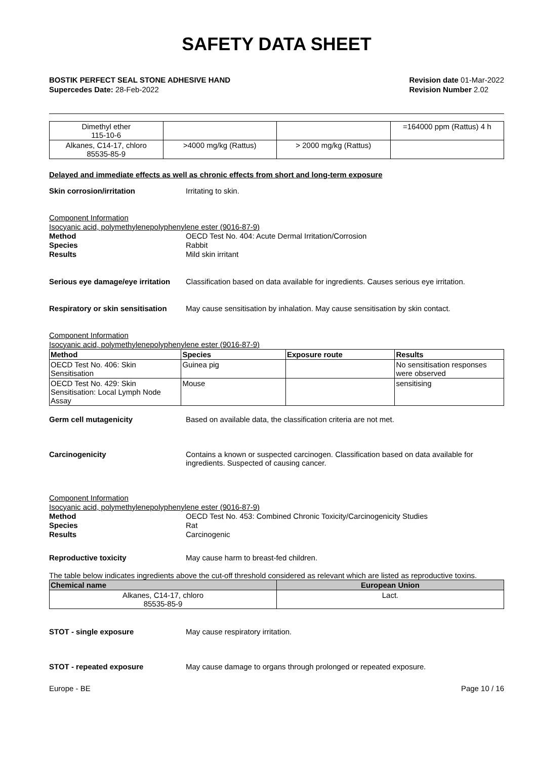SAFETY DATA SHEET
BOSTIK PERFECT SEAL STONE ADHESIVE HAND
Supercedes Date: 28-Feb-2022
Revision date 01-Mar-2022
Revision Number 2.02
__
| Dimethyl ether 115-10-6 | | | =164000 ppm (Rattus) 4 h |
| Alkanes, C14-17, chloro 85535-85-9 | >4000 mg/kg (Rattus) | > 2000 mg/kg (Rattus) | |
Delayed and immediate effects as well as chronic effects from short and long-term exposure
Skin corrosion/irritation Irritating to skin.
Component Information
Isocyanic acid, polymethylenepolyphenylene ester (9016-87-9)
Method OECD Test No. 404: Acute Dermal Irritation/Corrosion
Species Rabbit
Results Mild skin irritant
Serious eye damage/eye irritation
Classification based on data available for ingredients. Causes serious eye irritation.
Respiratory or skin sensitisation
May cause sensitisation by inhalation. May cause sensitisation by skin contact.
Component Information
Isocyanic acid, polymethylenepolyphenylene ester (9016-87-9)
| Method | Species | Exposure route | Results |
| --- | --- | --- | --- |
| OECD Test No. 406: Skin Sensitisation | Guinea pig | | No sensitisation responses were observed |
| OECD Test No. 429: Skin Sensitisation: Local Lymph Node Assay | Mouse | | sensitising |
Germ cell mutagenicity Based on available data, the classification criteria are not met.
Carcinogenicity Contains a known or suspected carcinogen. Classification based on data available for ingredients. Suspected of causing cancer.
Component Information
Isocyanic acid, polymethylenepolyphenylene ester (9016-87-9)
Method OECD Test No. 453: Combined Chronic Toxicity/Carcinogenicity Studies
Species Rat
Results Carcinogenic
Reproductive toxicity May cause harm to breast-fed children.
The table below indicates ingredients above the cut-off threshold considered as relevant which are listed as reproductive toxins.
| Chemical name | European Union |
| --- | --- |
| Alkanes, C14-17, chloro 85535-85-9 | Lact. |
STOT - single exposure May cause respiratory irritation.
STOT - repeated exposure May cause damage to organs through prolonged or repeated exposure.
Europe - BE Page 10 / 16